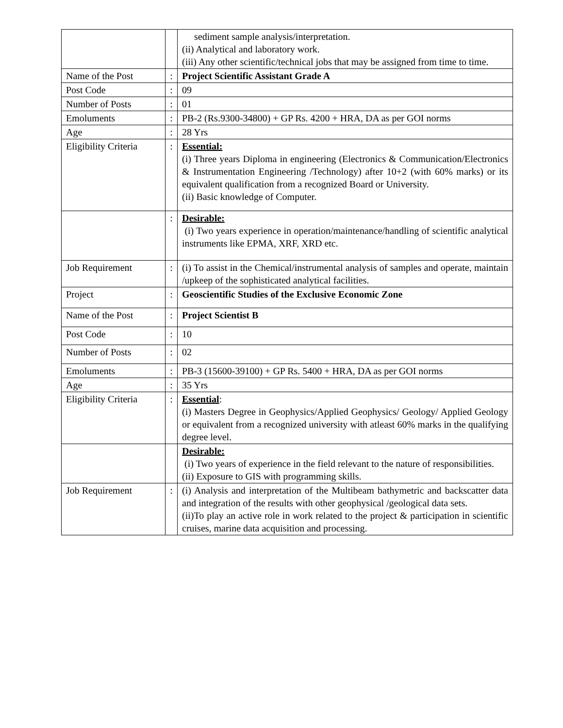| | | sediment sample analysis/interpretation. (ii) Analytical and laboratory work. (iii) Any other scientific/technical jobs that may be assigned from time to time. |
| Name of the Post | : | Project Scientific Assistant Grade A |
| Post Code | : | 09 |
| Number of Posts | : | 01 |
| Emoluments | : | PB-2 (Rs.9300-34800) + GP Rs. 4200 + HRA, DA as per GOI norms |
| Age | : | 28 Yrs |
| Eligibility Criteria | : | Essential: (i) Three years Diploma in engineering (Electronics & Communication/Electronics & Instrumentation Engineering /Technology) after 10+2 (with 60% marks) or its equivalent qualification from a recognized Board or University. (ii) Basic knowledge of Computer. |
| | : | Desirable: (i) Two years experience in operation/maintenance/handling of scientific analytical instruments like EPMA, XRF, XRD etc. |
| Job Requirement | : | (i) To assist in the Chemical/instrumental analysis of samples and operate, maintain /upkeep of the sophisticated analytical facilities. |
| Project | : | Geoscientific Studies of the Exclusive Economic Zone |
| Name of the Post | : | Project Scientist B |
| Post Code | : | 10 |
| Number of Posts | : | 02 |
| Emoluments | : | PB-3 (15600-39100) + GP Rs. 5400 + HRA, DA as per GOI norms |
| Age | : | 35 Yrs |
| Eligibility Criteria | : | Essential : (i) Masters Degree in Geophysics/Applied Geophysics/ Geology/ Applied Geology or equivalent from a recognized university with atleast 60% marks in the qualifying degree level. |
| | | Desirable: (i) Two years of experience in the field relevant to the nature of responsibilities. (ii) Exposure to GIS with programming skills. |
| Job Requirement | : | (i) Analysis and interpretation of the Multibeam bathymetric and backscatter data and integration of the results with other geophysical /geological data sets. (ii)To play an active role in work related to the project & participation in scientific cruises, marine data acquisition and processing. |